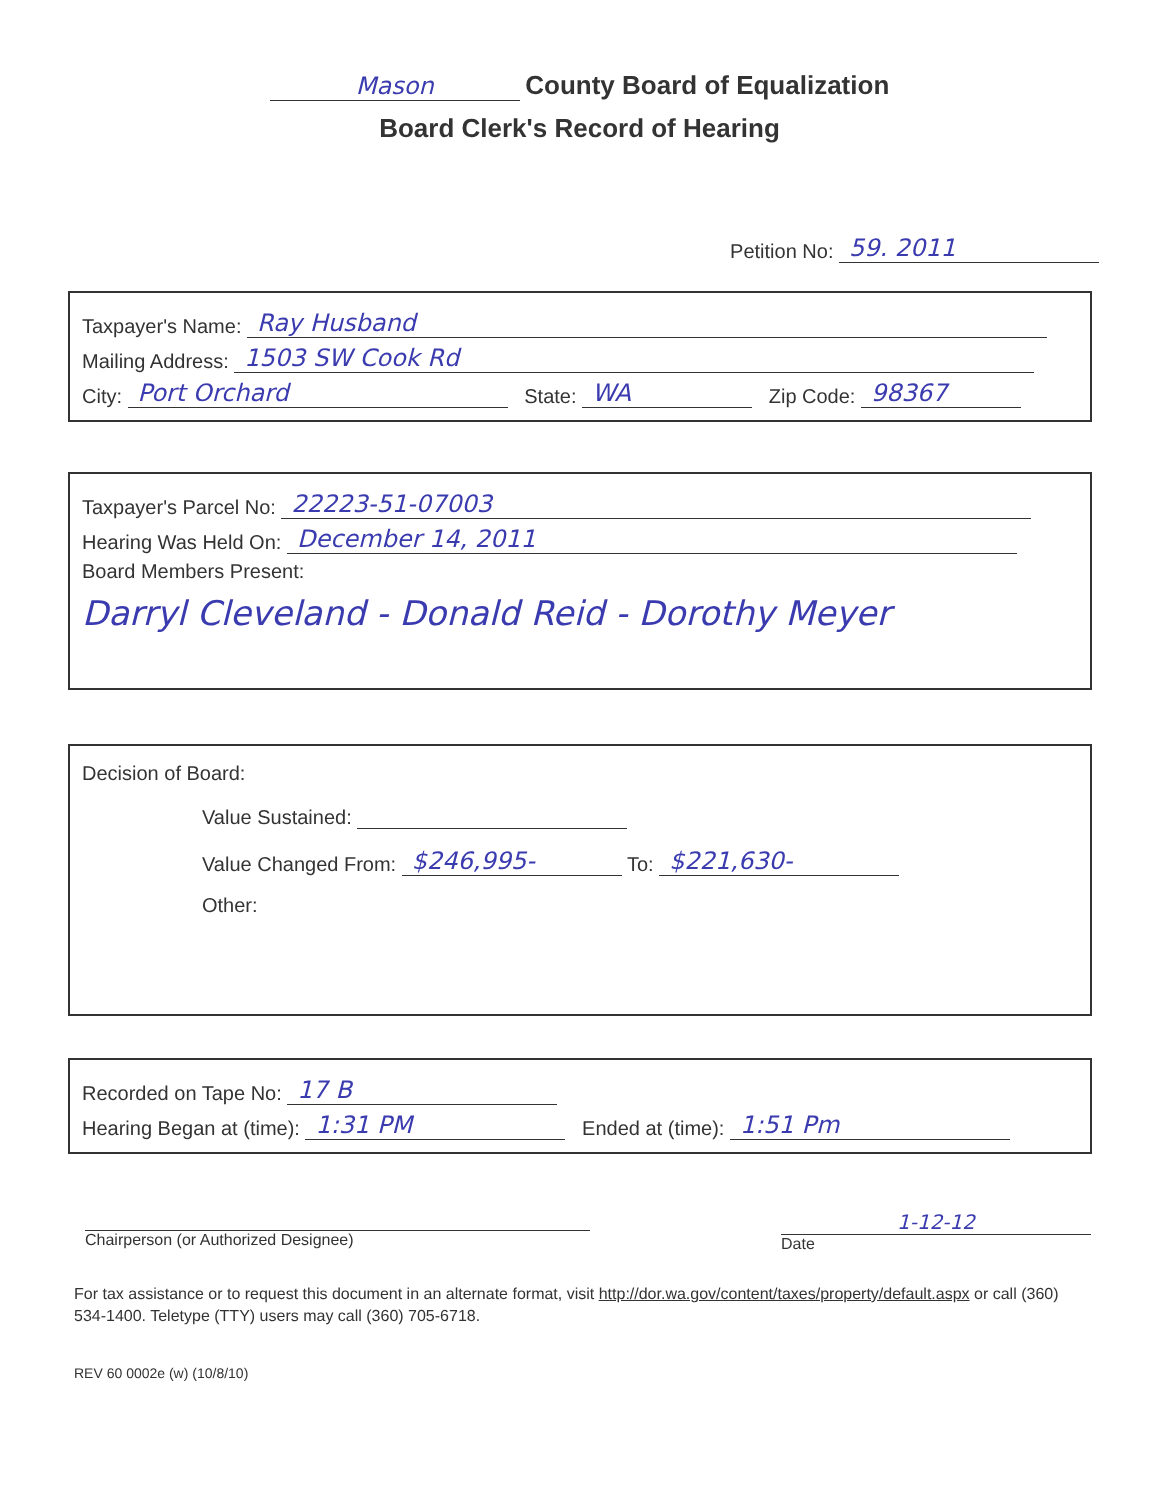Mason County Board of Equalization
Board Clerk's Record of Hearing
Petition No: 59. 2011
Taxpayer's Name: Ray Husband
Mailing Address: 1503 SW Cook Rd
City: Port Orchard State: WA Zip Code: 98367
Taxpayer's Parcel No: 22223-51-07003
Hearing Was Held On: December 14, 2011
Board Members Present:
Darryl Cleveland - Donald Reid - Dorothy Meyer
Decision of Board:
Value Sustained:
Value Changed From: $246,995- To: $221,630-
Other:
Recorded on Tape No: 17 B
Hearing Began at (time): 1:31 PM Ended at (time): 1:51 Pm
Chairperson (or Authorized Designee)
1-12-12
Date
For tax assistance or to request this document in an alternate format, visit http://dor.wa.gov/content/taxes/property/default.aspx or call (360) 534-1400. Teletype (TTY) users may call (360) 705-6718.
REV 60 0002e (w) (10/8/10)